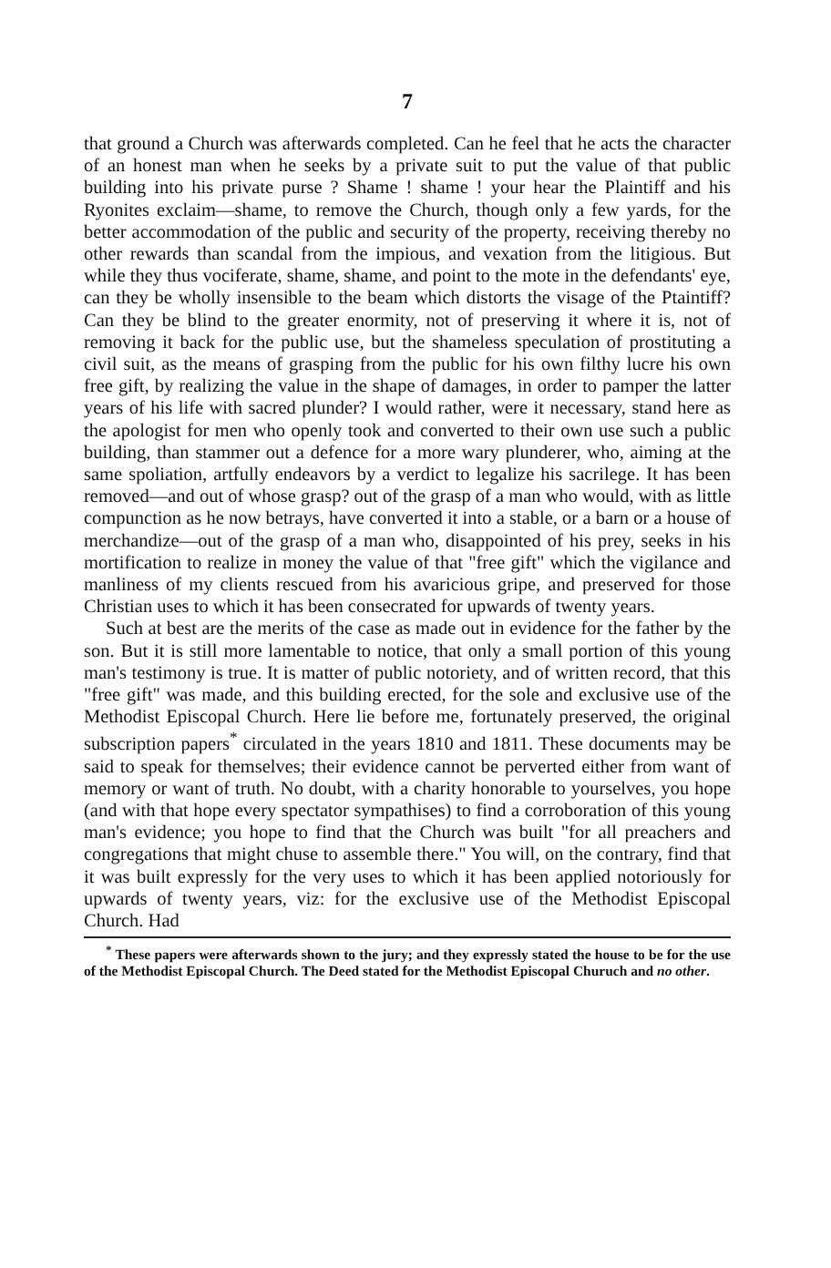7
that ground a Church was afterwards completed. Can he feel that he acts the character of an honest man when he seeks by a private suit to put the value of that public building into his private purse ? Shame ! shame ! your hear the Plaintiff and his Ryonites exclaim—shame, to remove the Church, though only a few yards, for the better accommodation of the public and security of the property, receiving thereby no other rewards than scandal from the impious, and vexation from the litigious. But while they thus vociferate, shame, shame, and point to the mote in the defendants' eye, can they be wholly insensible to the beam which distorts the visage of the Ptaintiff? Can they be blind to the greater enormity, not of preserving it where it is, not of removing it back for the public use, but the shameless speculation of prostituting a civil suit, as the means of grasping from the public for his own filthy lucre his own free gift, by realizing the value in the shape of damages, in order to pamper the latter years of his life with sacred plunder? I would rather, were it necessary, stand here as the apologist for men who openly took and converted to their own use such a public building, than stammer out a defence for a more wary plunderer, who, aiming at the same spoliation, artfully endeavors by a verdict to legalize his sacrilege. It has been removed—and out of whose grasp? out of the grasp of a man who would, with as little compunction as he now betrays, have converted it into a stable, or a barn or a house of merchandize—out of the grasp of a man who, disappointed of his prey, seeks in his mortification to realize in money the value of that "free gift" which the vigilance and manliness of my clients rescued from his avaricious gripe, and preserved for those Christian uses to which it has been consecrated for upwards of twenty years.
Such at best are the merits of the case as made out in evidence for the father by the son. But it is still more lamentable to notice, that only a small portion of this young man's testimony is true. It is matter of public notoriety, and of written record, that this "free gift" was made, and this building erected, for the sole and exclusive use of the Methodist Episcopal Church. Here lie before me, fortunately preserved, the original subscription papers<sup>*</sup> circulated in the years 1810 and 1811. These documents may be said to speak for themselves; their evidence cannot be perverted either from want of memory or want of truth. No doubt, with a charity honorable to yourselves, you hope (and with that hope every spectator sympathises) to find a corroboration of this young man's evidence; you hope to find that the Church was built "for all preachers and congregations that might chuse to assemble there." You will, on the contrary, find that it was built expressly for the very uses to which it has been applied notoriously for upwards of twenty years, viz: for the exclusive use of the Methodist Episcopal Church. Had
<sup>*</sup> These papers were afterwards shown to the jury; and they expressly stated the house to be for the use of the Methodist Episcopal Church. The Deed stated for the Methodist Episcopal Churuch and no other.